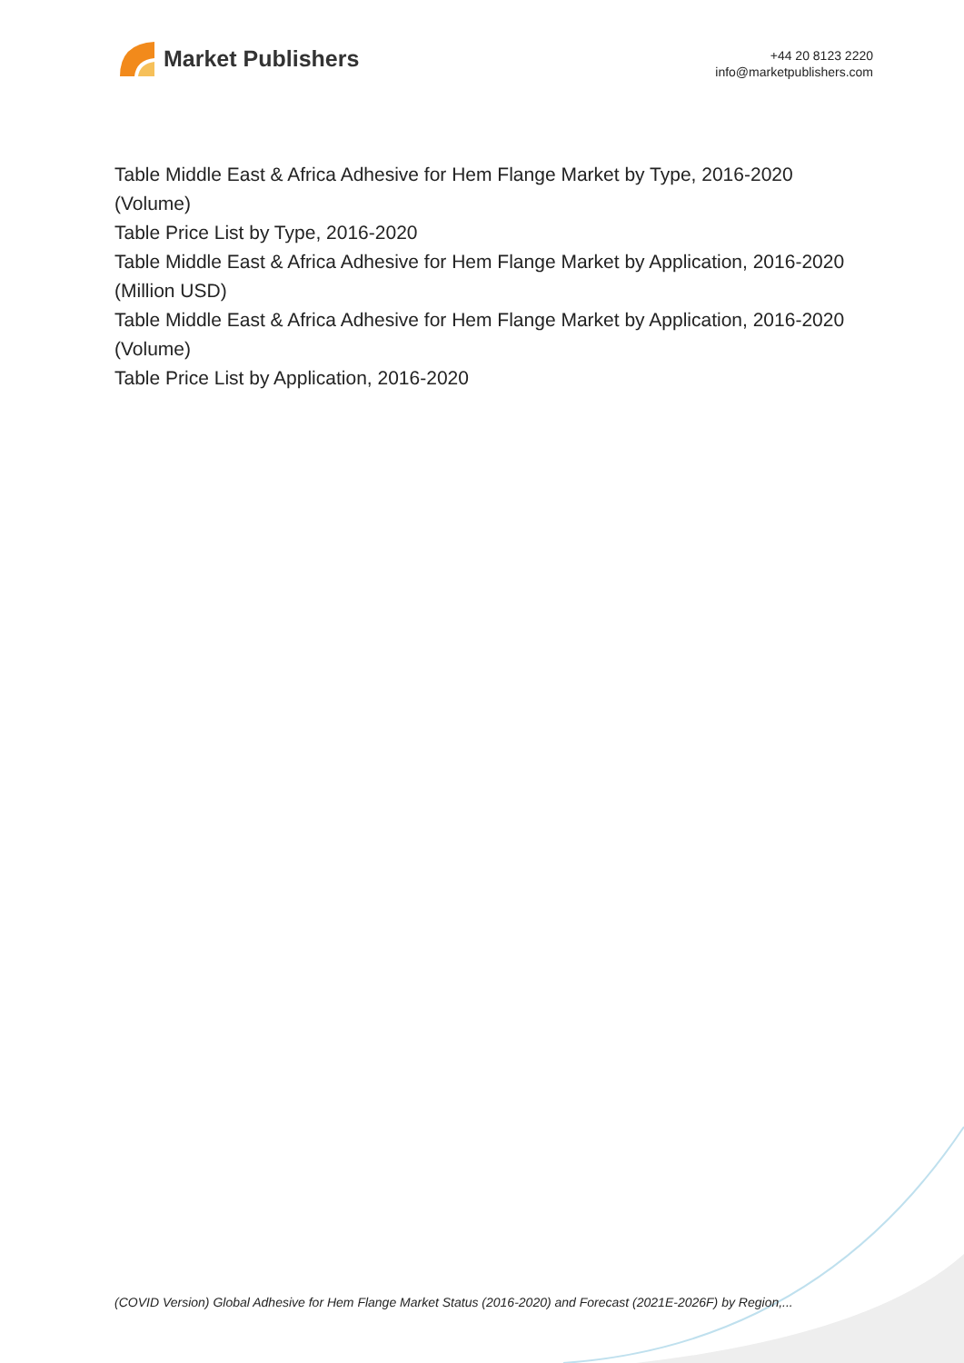Market Publishers
+44 20 8123 2220
info@marketpublishers.com
Table Middle East & Africa Adhesive for Hem Flange Market by Type, 2016-2020 (Volume)
Table Price List by Type, 2016-2020
Table Middle East & Africa Adhesive for Hem Flange Market by Application, 2016-2020 (Million USD)
Table Middle East & Africa Adhesive for Hem Flange Market by Application, 2016-2020 (Volume)
Table Price List by Application, 2016-2020
(COVID Version) Global Adhesive for Hem Flange Market Status (2016-2020) and Forecast (2021E-2026F) by Region,...